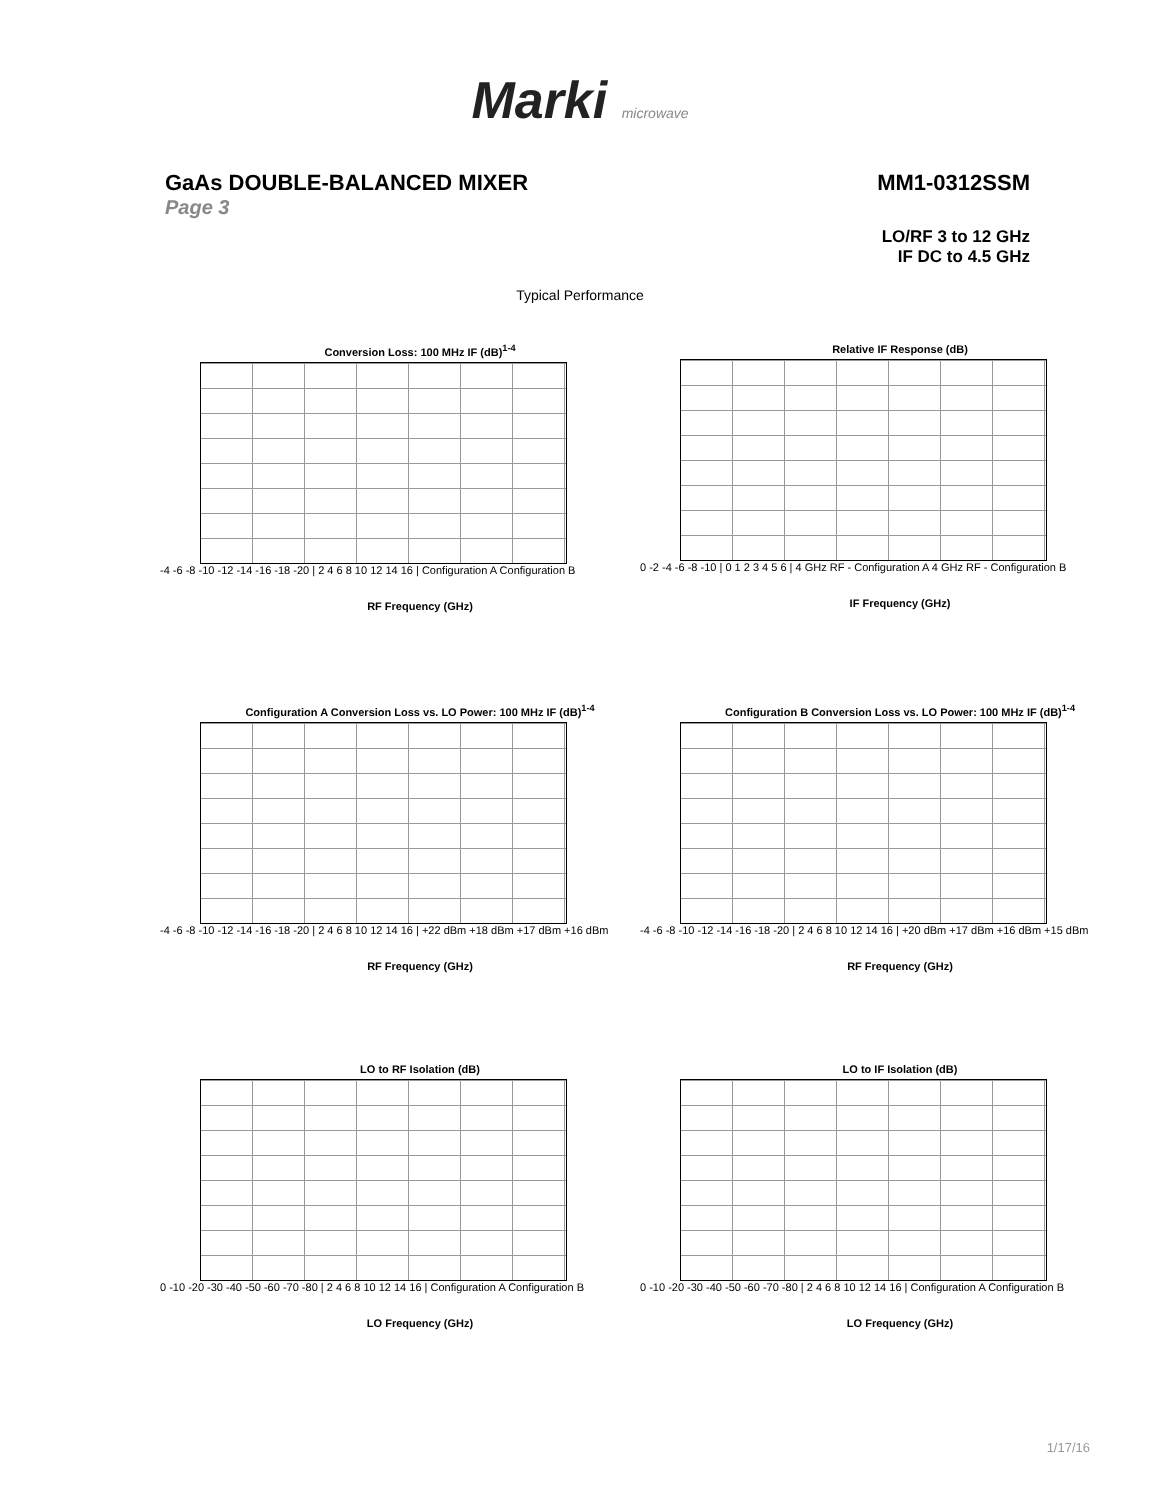Marki microwave
GaAs DOUBLE-BALANCED MIXER MM1-0312SSM
Page 3
LO/RF 3 to 12 GHz
IF DC to 4.5 GHz
Typical Performance
Conversion Loss: 100 MHz IF (dB)<sup>1-4</sup>
-4 -6 -8 -10 -12 -14 -16 -18 -20 | 2 4 6 8 10 12 14 16 | Configuration A Configuration B
RF Frequency (GHz)
Relative IF Response (dB)
0 -2 -4 -6 -8 -10 | 0 1 2 3 4 5 6 | 4 GHz RF - Configuration A 4 GHz RF - Configuration B
IF Frequency (GHz)
Configuration A Conversion Loss vs. LO Power: 100 MHz IF (dB)<sup>1-4</sup>
-4 -6 -8 -10 -12 -14 -16 -18 -20 | 2 4 6 8 10 12 14 16 | +22 dBm +18 dBm +17 dBm +16 dBm
RF Frequency (GHz)
Configuration B Conversion Loss vs. LO Power: 100 MHz IF (dB)<sup>1-4</sup>
-4 -6 -8 -10 -12 -14 -16 -18 -20 | 2 4 6 8 10 12 14 16 | +20 dBm +17 dBm +16 dBm +15 dBm
RF Frequency (GHz)
LO to RF Isolation (dB)
0 -10 -20 -30 -40 -50 -60 -70 -80 | 2 4 6 8 10 12 14 16 | Configuration A Configuration B
LO Frequency (GHz)
LO to IF Isolation (dB)
0 -10 -20 -30 -40 -50 -60 -70 -80 | 2 4 6 8 10 12 14 16 | Configuration A Configuration B
LO Frequency (GHz)
1/17/16